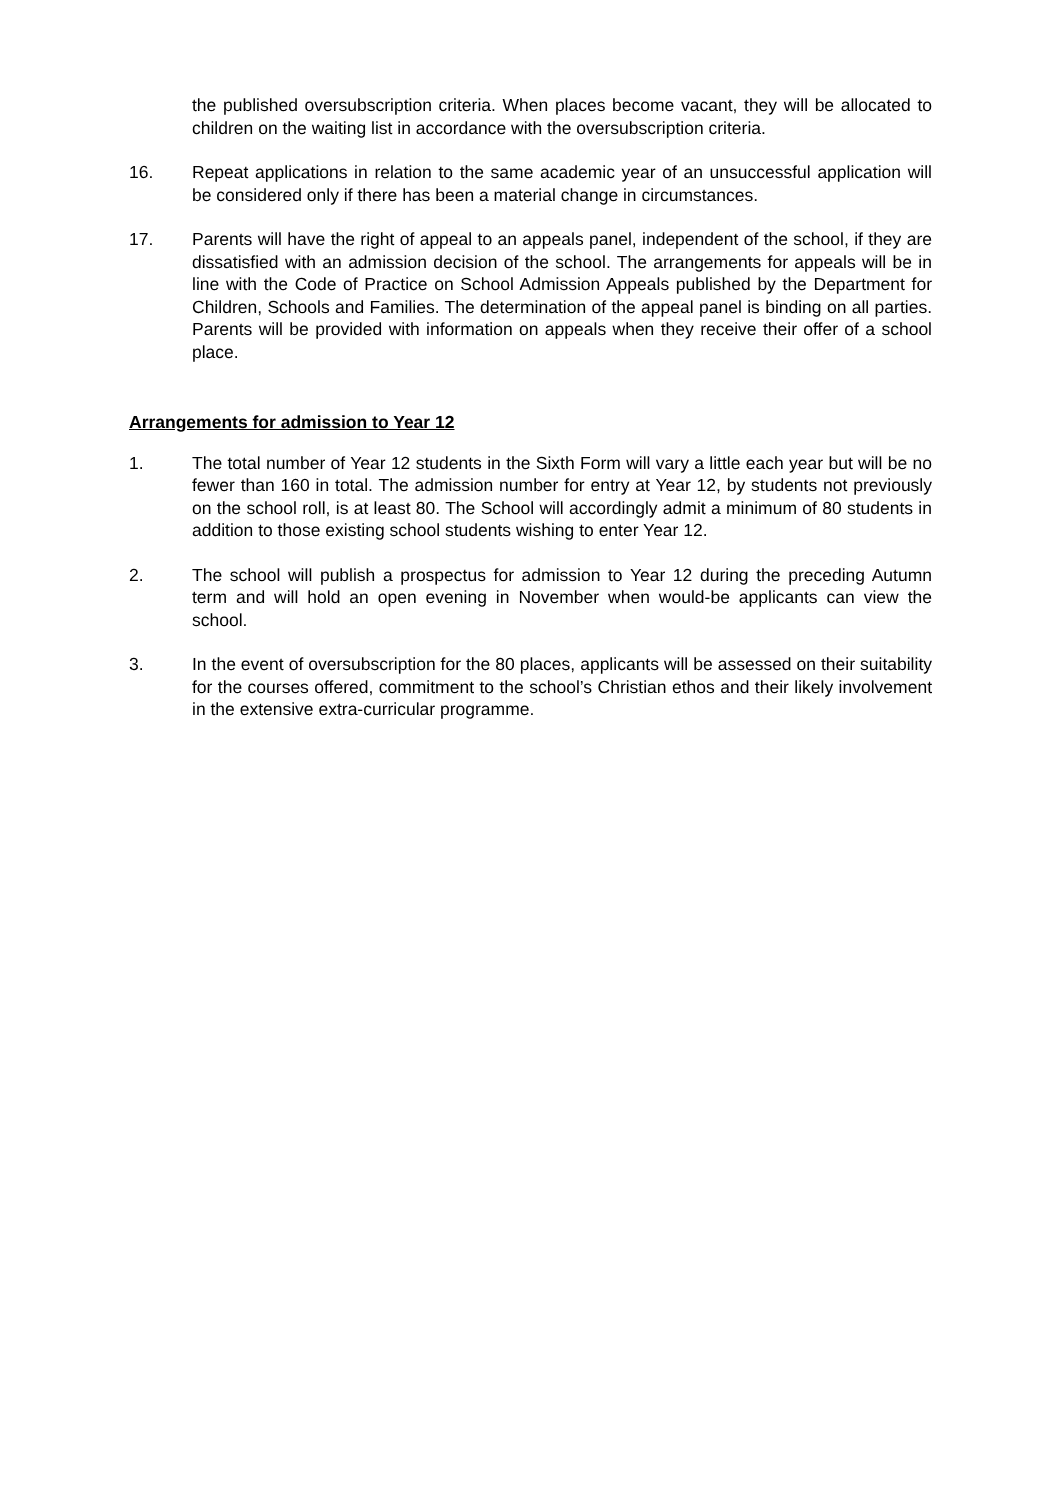the published oversubscription criteria. When places become vacant, they will be allocated to children on the waiting list in accordance with the oversubscription criteria.
16. Repeat applications in relation to the same academic year of an unsuccessful application will be considered only if there has been a material change in circumstances.
17. Parents will have the right of appeal to an appeals panel, independent of the school, if they are dissatisfied with an admission decision of the school. The arrangements for appeals will be in line with the Code of Practice on School Admission Appeals published by the Department for Children, Schools and Families. The determination of the appeal panel is binding on all parties. Parents will be provided with information on appeals when they receive their offer of a school place.
Arrangements for admission to Year 12
1. The total number of Year 12 students in the Sixth Form will vary a little each year but will be no fewer than 160 in total. The admission number for entry at Year 12, by students not previously on the school roll, is at least 80. The School will accordingly admit a minimum of 80 students in addition to those existing school students wishing to enter Year 12.
2. The school will publish a prospectus for admission to Year 12 during the preceding Autumn term and will hold an open evening in November when would-be applicants can view the school.
3. In the event of oversubscription for the 80 places, applicants will be assessed on their suitability for the courses offered, commitment to the school’s Christian ethos and their likely involvement in the extensive extra-curricular programme.